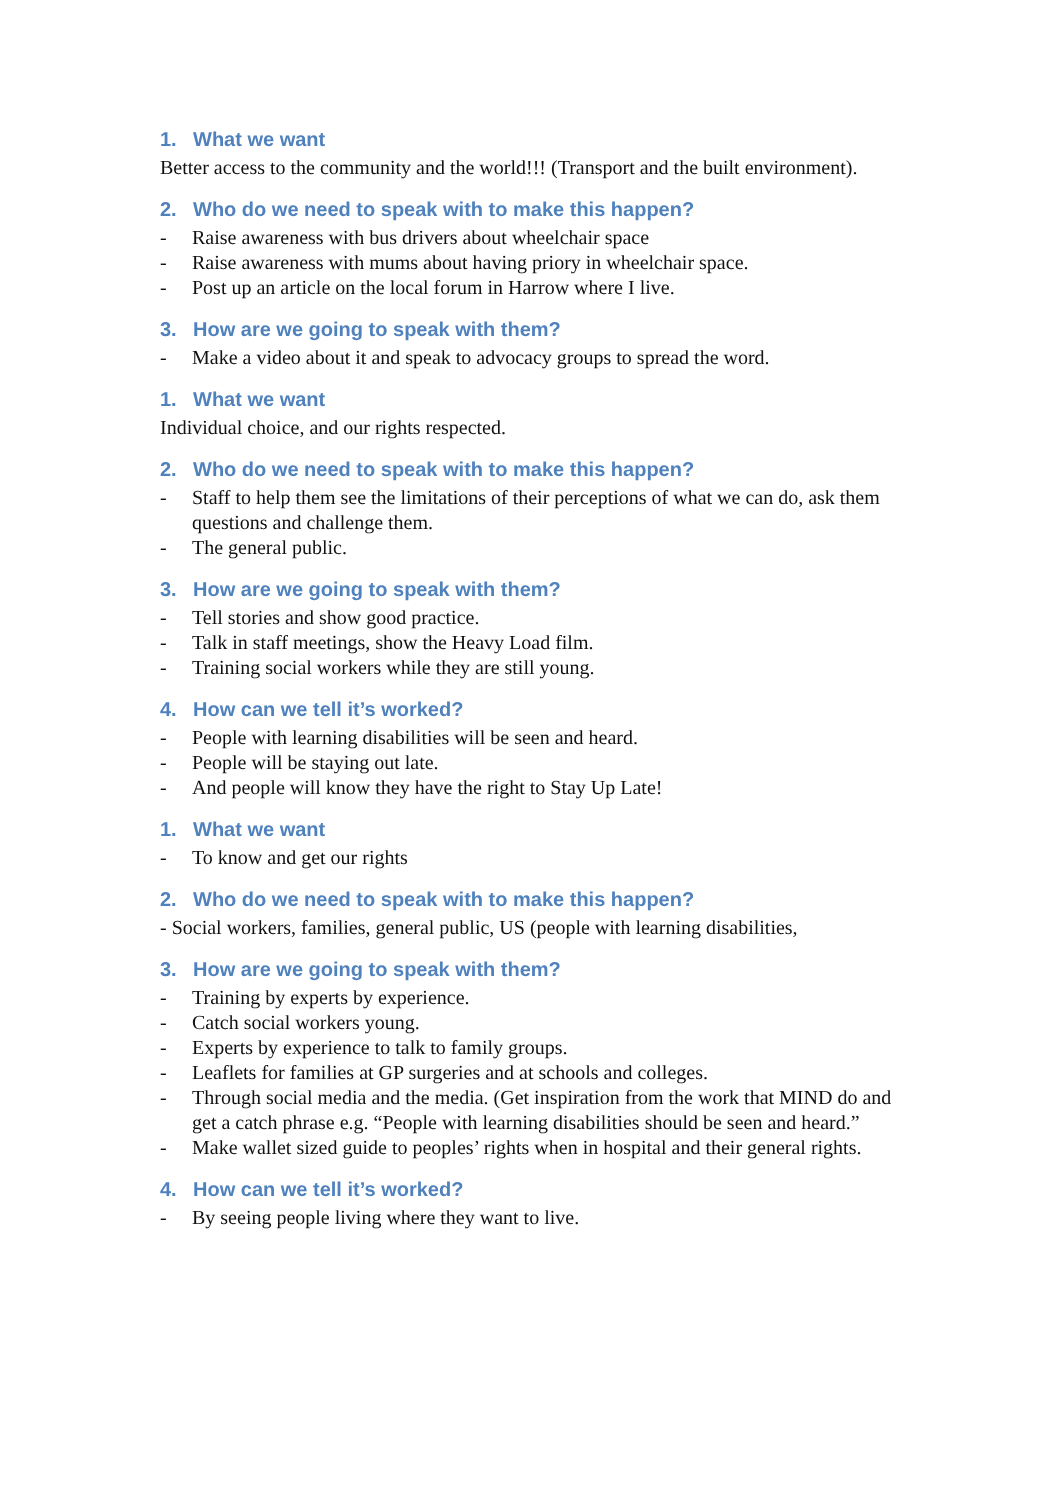1. What we want
Better access to the community and the world!!! (Transport and the built environment).
2. Who do we need to speak with to make this happen?
- Raise awareness with bus drivers about wheelchair space
- Raise awareness with mums about having priory in wheelchair space.
- Post up an article on the local forum in Harrow where I live.
3. How are we going to speak with them?
- Make a video about it and speak to advocacy groups to spread the word.
1. What we want
Individual choice, and our rights respected.
2. Who do we need to speak with to make this happen?
- Staff to help them see the limitations of their perceptions of what we can do, ask them questions and challenge them.
- The general public.
3. How are we going to speak with them?
- Tell stories and show good practice.
- Talk in staff meetings, show the Heavy Load film.
- Training social workers while they are still young.
4. How can we tell it’s worked?
- People with learning disabilities will be seen and heard.
- People will be staying out late.
- And people will know they have the right to Stay Up Late!
1. What we want
- To know and get our rights
2. Who do we need to speak with to make this happen?
- Social workers, families, general public, US (people with learning disabilities,
3. How are we going to speak with them?
- Training by experts by experience.
- Catch social workers young.
- Experts by experience to talk to family groups.
- Leaflets for families at GP surgeries and at schools and colleges.
- Through social media and the media. (Get inspiration from the work that MIND do and get a catch phrase e.g. “People with learning disabilities should be seen and heard.”
- Make wallet sized guide to peoples’ rights when in hospital and their general rights.
4. How can we tell it’s worked?
- By seeing people living where they want to live.